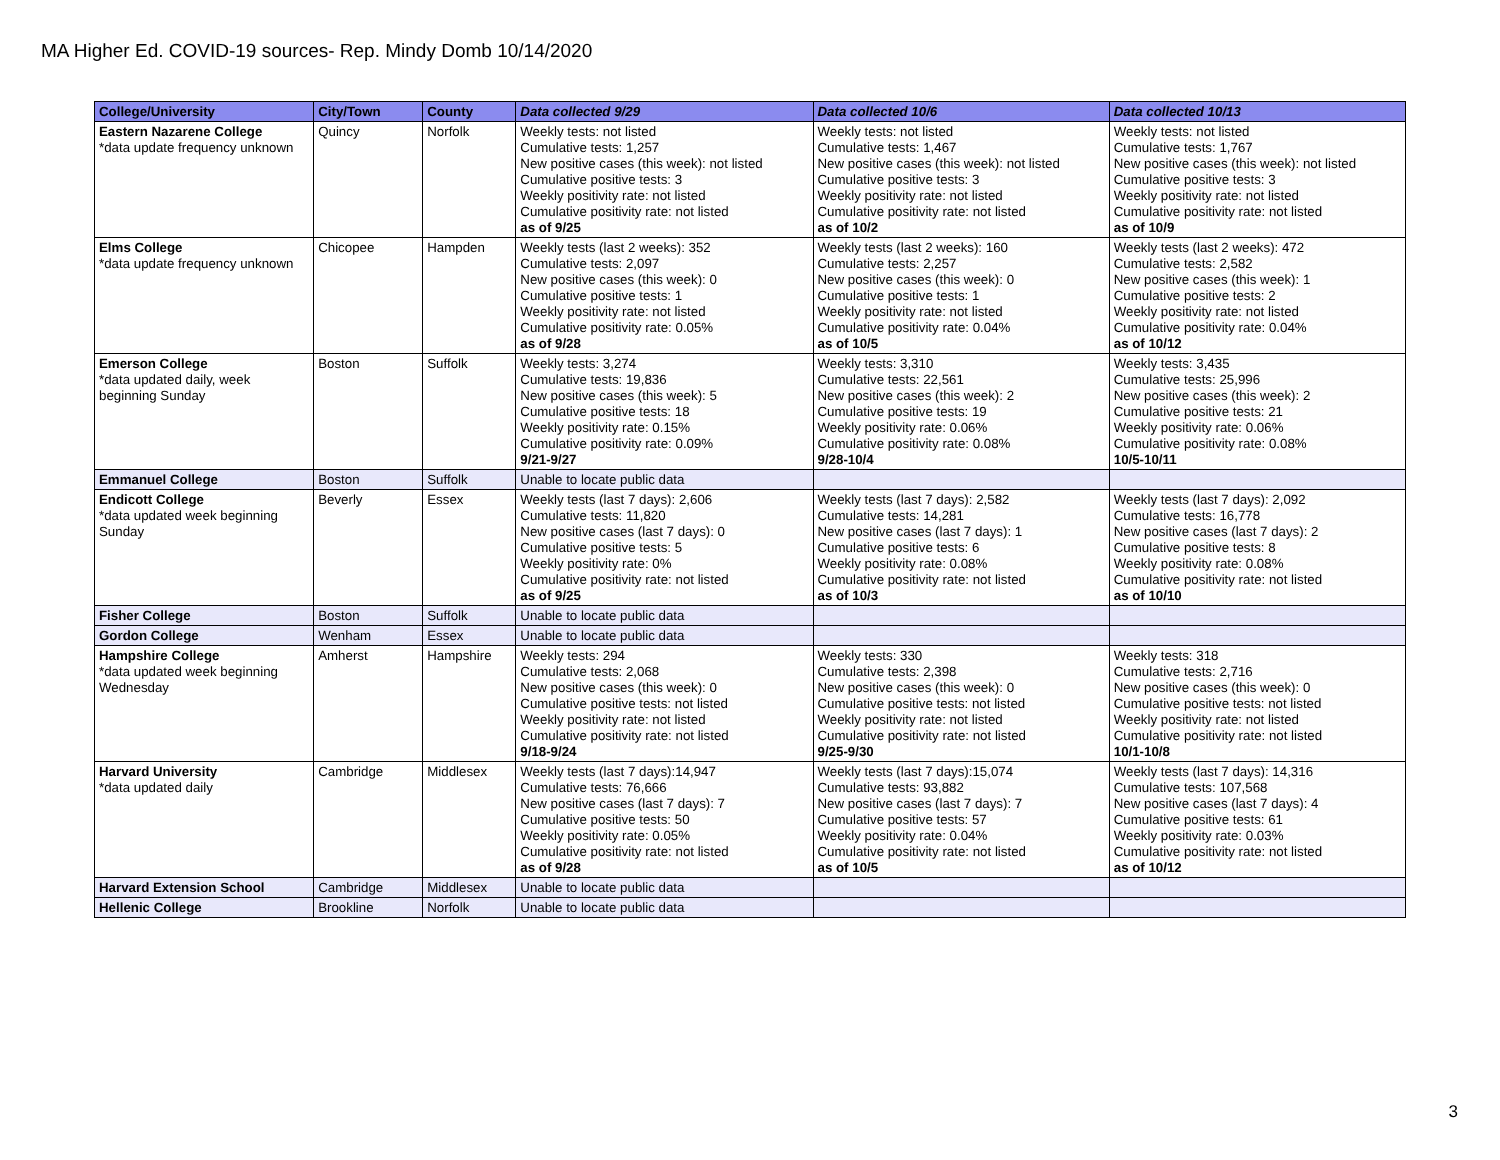MA Higher Ed. COVID-19 sources- Rep. Mindy Domb 10/14/2020
| College/University | City/Town | County | Data collected 9/29 | Data collected 10/6 | Data collected 10/13 |
| --- | --- | --- | --- | --- | --- |
| Eastern Nazarene College *data update frequency unknown | Quincy | Norfolk | Weekly tests: not listed Cumulative tests: 1,257 New positive cases (this week): not listed Cumulative positive tests: 3 Weekly positivity rate: not listed Cumulative positivity rate: not listed as of 9/25 | Weekly tests: not listed Cumulative tests: 1,467 New positive cases (this week): not listed Cumulative positive tests: 3 Weekly positivity rate: not listed Cumulative positivity rate: not listed as of 10/2 | Weekly tests: not listed Cumulative tests: 1,767 New positive cases (this week): not listed Cumulative positive tests: 3 Weekly positivity rate: not listed Cumulative positivity rate: not listed as of 10/9 |
| Elms College *data update frequency unknown | Chicopee | Hampden | Weekly tests (last 2 weeks): 352 Cumulative tests: 2,097 New positive cases (this week): 0 Cumulative positive tests: 1 Weekly positivity rate: not listed Cumulative positivity rate: 0.05% as of 9/28 | Weekly tests (last 2 weeks): 160 Cumulative tests: 2,257 New positive cases (this week): 0 Cumulative positive tests: 1 Weekly positivity rate: not listed Cumulative positivity rate: 0.04% as of 10/5 | Weekly tests (last 2 weeks): 472 Cumulative tests: 2,582 New positive cases (this week): 1 Cumulative positive tests: 2 Weekly positivity rate: not listed Cumulative positivity rate: 0.04% as of 10/12 |
| Emerson College *data updated daily, week beginning Sunday | Boston | Suffolk | Weekly tests: 3,274 Cumulative tests: 19,836 New positive cases (this week): 5 Cumulative positive tests: 18 Weekly positivity rate: 0.15% Cumulative positivity rate: 0.09% 9/21-9/27 | Weekly tests: 3,310 Cumulative tests: 22,561 New positive cases (this week): 2 Cumulative positive tests: 19 Weekly positivity rate: 0.06% Cumulative positivity rate: 0.08% 9/28-10/4 | Weekly tests: 3,435 Cumulative tests: 25,996 New positive cases (this week): 2 Cumulative positive tests: 21 Weekly positivity rate: 0.06% Cumulative positivity rate: 0.08% 10/5-10/11 |
| Emmanuel College | Boston | Suffolk | Unable to locate public data | | |
| Endicott College *data updated week beginning Sunday | Beverly | Essex | Weekly tests (last 7 days): 2,606 Cumulative tests: 11,820 New positive cases (last 7 days): 0 Cumulative positive tests: 5 Weekly positivity rate: 0% Cumulative positivity rate: not listed as of 9/25 | Weekly tests (last 7 days): 2,582 Cumulative tests: 14,281 New positive cases (last 7 days): 1 Cumulative positive tests: 6 Weekly positivity rate: 0.08% Cumulative positivity rate: not listed as of 10/3 | Weekly tests (last 7 days): 2,092 Cumulative tests: 16,778 New positive cases (last 7 days): 2 Cumulative positive tests: 8 Weekly positivity rate: 0.08% Cumulative positivity rate: not listed as of 10/10 |
| Fisher College | Boston | Suffolk | Unable to locate public data | | |
| Gordon College | Wenham | Essex | Unable to locate public data | | |
| Hampshire College *data updated week beginning Wednesday | Amherst | Hampshire | Weekly tests: 294 Cumulative tests: 2,068 New positive cases (this week): 0 Cumulative positive tests: not listed Weekly positivity rate: not listed Cumulative positivity rate: not listed 9/18-9/24 | Weekly tests: 330 Cumulative tests: 2,398 New positive cases (this week): 0 Cumulative positive tests: not listed Weekly positivity rate: not listed Cumulative positivity rate: not listed 9/25-9/30 | Weekly tests: 318 Cumulative tests: 2,716 New positive cases (this week): 0 Cumulative positive tests: not listed Weekly positivity rate: not listed Cumulative positivity rate: not listed 10/1-10/8 |
| Harvard University *data updated daily | Cambridge | Middlesex | Weekly tests (last 7 days):14,947 Cumulative tests: 76,666 New positive cases (last 7 days): 7 Cumulative positive tests: 50 Weekly positivity rate: 0.05% Cumulative positivity rate: not listed as of 9/28 | Weekly tests (last 7 days):15,074 Cumulative tests: 93,882 New positive cases (last 7 days): 7 Cumulative positive tests: 57 Weekly positivity rate: 0.04% Cumulative positivity rate: not listed as of 10/5 | Weekly tests (last 7 days): 14,316 Cumulative tests: 107,568 New positive cases (last 7 days): 4 Cumulative positive tests: 61 Weekly positivity rate: 0.03% Cumulative positivity rate: not listed as of 10/12 |
| Harvard Extension School | Cambridge | Middlesex | Unable to locate public data | | |
| Hellenic College | Brookline | Norfolk | Unable to locate public data | | |
3